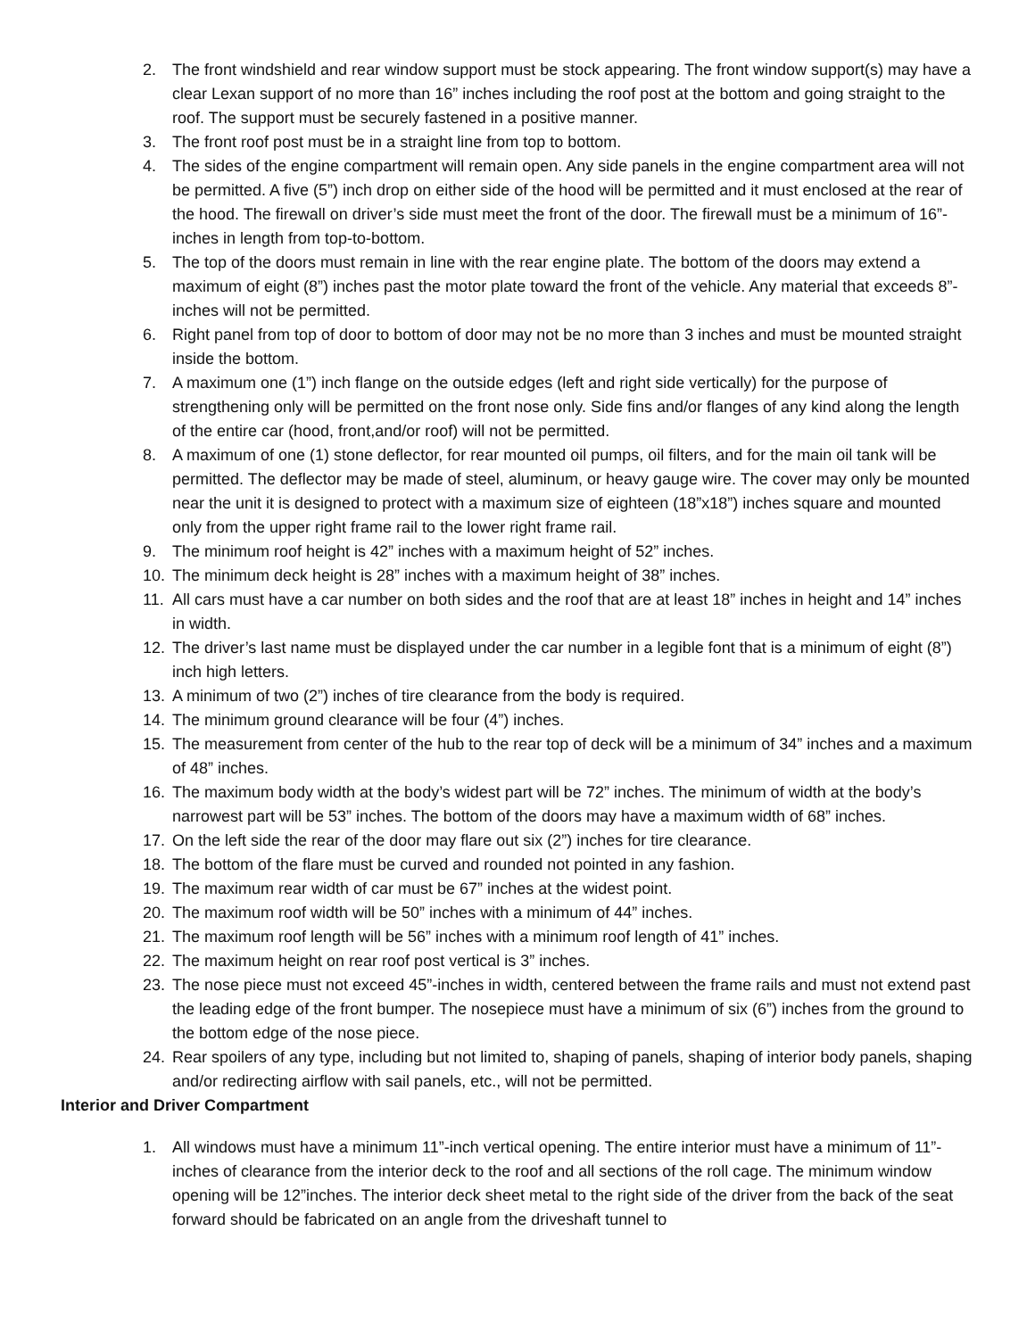2. The front windshield and rear window support must be stock appearing. The front window support(s) may have a clear Lexan support of no more than 16” inches including the roof post at the bottom and going straight to the roof. The support must be securely fastened in a positive manner.
3. The front roof post must be in a straight line from top to bottom.
4. The sides of the engine compartment will remain open. Any side panels in the engine compartment area will not be permitted. A five (5”) inch drop on either side of the hood will be permitted and it must enclosed at the rear of the hood. The firewall on driver’s side must meet the front of the door. The firewall must be a minimum of 16”-inches in length from top-to-bottom.
5. The top of the doors must remain in line with the rear engine plate. The bottom of the doors may extend a maximum of eight (8”) inches past the motor plate toward the front of the vehicle. Any material that exceeds 8”-inches will not be permitted.
6. Right panel from top of door to bottom of door may not be no more than 3 inches and must be mounted straight inside the bottom.
7. A maximum one (1”) inch flange on the outside edges (left and right side vertically) for the purpose of strengthening only will be permitted on the front nose only. Side fins and/or flanges of any kind along the length of the entire car (hood, front,and/or roof) will not be permitted.
8. A maximum of one (1) stone deflector, for rear mounted oil pumps, oil filters, and for the main oil tank will be permitted. The deflector may be made of steel, aluminum, or heavy gauge wire. The cover may only be mounted near the unit it is designed to protect with a maximum size of eighteen (18”x18”) inches square and mounted only from the upper right frame rail to the lower right frame rail.
9. The minimum roof height is 42” inches with a maximum height of 52” inches.
10. The minimum deck height is 28” inches with a maximum height of 38” inches.
11. All cars must have a car number on both sides and the roof that are at least 18” inches in height and 14” inches in width.
12. The driver’s last name must be displayed under the car number in a legible font that is a minimum of eight (8”) inch high letters.
13. A minimum of two (2”) inches of tire clearance from the body is required.
14. The minimum ground clearance will be four (4”) inches.
15. The measurement from center of the hub to the rear top of deck will be a minimum of 34” inches and a maximum of 48” inches.
16. The maximum body width at the body’s widest part will be 72” inches. The minimum of width at the body’s narrowest part will be 53” inches. The bottom of the doors may have a maximum width of 68” inches.
17. On the left side the rear of the door may flare out six (2”) inches for tire clearance.
18. The bottom of the flare must be curved and rounded not pointed in any fashion.
19. The maximum rear width of car must be 67” inches at the widest point.
20. The maximum roof width will be 50” inches with a minimum of 44” inches.
21. The maximum roof length will be 56” inches with a minimum roof length of 41” inches.
22. The maximum height on rear roof post vertical is 3” inches.
23. The nose piece must not exceed 45”-inches in width, centered between the frame rails and must not extend past the leading edge of the front bumper. The nosepiece must have a minimum of six (6”) inches from the ground to the bottom edge of the nose piece.
24. Rear spoilers of any type, including but not limited to, shaping of panels, shaping of interior body panels, shaping and/or redirecting airflow with sail panels, etc., will not be permitted.
Interior and Driver Compartment
1. All windows must have a minimum 11”-inch vertical opening. The entire interior must have a minimum of 11”-inches of clearance from the interior deck to the roof and all sections of the roll cage. The minimum window opening will be 12”inches. The interior deck sheet metal to the right side of the driver from the back of the seat forward should be fabricated on an angle from the driveshaft tunnel to